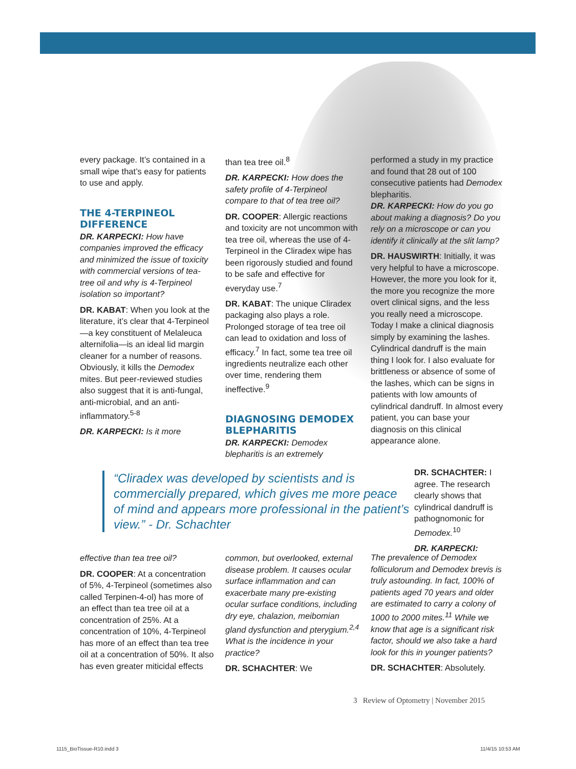every package. It’s contained in a small wipe that’s easy for patients to use and apply.
THE 4-TERPINEOL DIFFERENCE
DR. KARPECKI: How have companies improved the efficacy and minimized the issue of toxicity with commercial versions of tea-tree oil and why is 4-Terpineol isolation so important?
DR. KABAT: When you look at the literature, it’s clear that 4-Terpineol—a key constituent of Melaleuca alternifolia—is an ideal lid margin cleaner for a number of reasons. Obviously, it kills the Demodex mites. But peer-reviewed studies also suggest that it is anti-fungal, anti-microbial, and an anti-inflammatory.<sup>5-8</sup>
DR. KARPECKI: Is it more
than tea tree oil.<sup>8</sup>
DR. KARPECKI: How does the safety profile of 4-Terpineol compare to that of tea tree oil?
DR. COOPER: Allergic reactions and toxicity are not uncommon with tea tree oil, whereas the use of 4-Terpineol in the Cliradex wipe has been rigorously studied and found to be safe and effective for everyday use.<sup>7</sup>
DR. KABAT: The unique Cliradex packaging also plays a role. Prolonged storage of tea tree oil can lead to oxidation and loss of efficacy.<sup>7</sup> In fact, some tea tree oil ingredients neutralize each other over time, rendering them ineffective.<sup>9</sup>
DIAGNOSING DEMODEX BLEPHARITIS
DR. KARPECKI: Demodex blepharitis is an extremely
performed a study in my practice and found that 28 out of 100 consecutive patients had Demodex blepharitis.
DR. KARPECKI: How do you go about making a diagnosis? Do you rely on a microscope or can you identify it clinically at the slit lamp?
DR. HAUSWIRTH: Initially, it was very helpful to have a microscope. However, the more you look for it, the more you recognize the more overt clinical signs, and the less you really need a microscope. Today I make a clinical diagnosis simply by examining the lashes. Cylindrical dandruff is the main thing I look for. I also evaluate for brittleness or absence of some of the lashes, which can be signs in patients with low amounts of cylindrical dandruff. In almost every patient, you can base your diagnosis on this clinical appearance alone.
“Cliradex was developed by scientists and is commercially prepared, which gives me more peace of mind and appears more professional in the patient’s view.” - Dr. Schachter
DR. SCHACHTER: I agree. The research clearly shows that cylindrical dandruff is pathognomonic for Demodex.<sup>10</sup>
DR. KARPECKI:
effective than tea tree oil?
DR. COOPER: At a concentration of 5%, 4-Terpineol (sometimes also called Terpinen-4-ol) has more of an effect than tea tree oil at a concentration of 25%. At a concentration of 10%, 4-Terpineol has more of an effect than tea tree oil at a concentration of 50%. It also has even greater miticidal effects
common, but overlooked, external disease problem. It causes ocular surface inflammation and can exacerbate many pre-existing ocular surface conditions, including dry eye, chalazion, meibomian gland dysfunction and pterygium.<sup>2,4</sup> What is the incidence in your practice?
DR. SCHACHTER: We
The prevalence of Demodex folliculorum and Demodex brevis is truly astounding. In fact, 100% of patients aged 70 years and older are estimated to carry a colony of 1000 to 2000 mites.<sup>11</sup> While we know that age is a significant risk factor, should we also take a hard look for this in younger patients?
DR. SCHACHTER: Absolutely.
3 Review of Optometry | November 2015
1115_BioTissue-R10.indd 3 11/4/15 10:53 AM